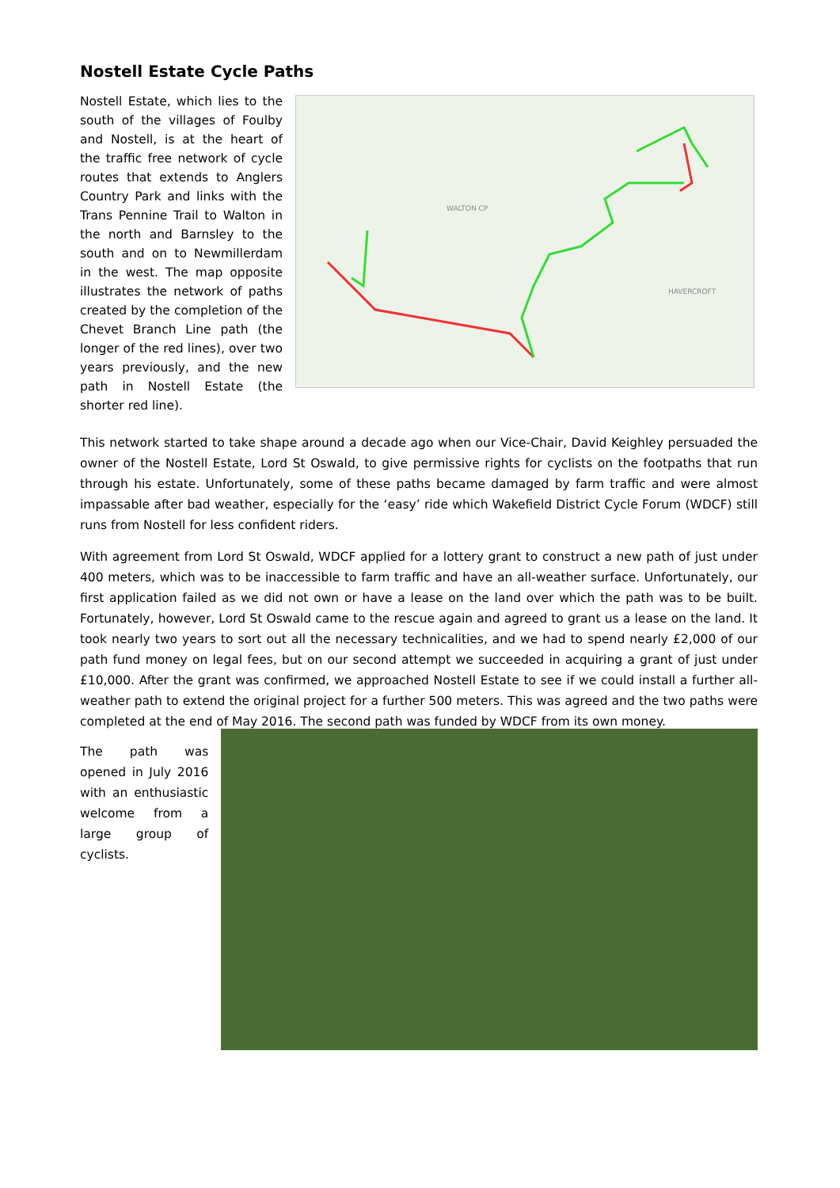Nostell Estate Cycle Paths
Nostell Estate, which lies to the south of the villages of Foulby and Nostell, is at the heart of the traffic free network of cycle routes that extends to Anglers Country Park and links with the Trans Pennine Trail to Walton in the north and Barnsley to the south and on to Newmillerdam in the west. The map opposite illustrates the network of paths created by the completion of the Chevet Branch Line path (the longer of the red lines), over two years previously, and the new path in Nostell Estate (the shorter red line).
WALTON CP
HAVERCROFT
This network started to take shape around a decade ago when our Vice-Chair, David Keighley persuaded the owner of the Nostell Estate, Lord St Oswald, to give permissive rights for cyclists on the footpaths that run through his estate. Unfortunately, some of these paths became damaged by farm traffic and were almost impassable after bad weather, especially for the ‘easy’ ride which Wakefield District Cycle Forum (WDCF) still runs from Nostell for less confident riders.
With agreement from Lord St Oswald, WDCF applied for a lottery grant to construct a new path of just under 400 meters, which was to be inaccessible to farm traffic and have an all-weather surface. Unfortunately, our first application failed as we did not own or have a lease on the land over which the path was to be built. Fortunately, however, Lord St Oswald came to the rescue again and agreed to grant us a lease on the land. It took nearly two years to sort out all the necessary technicalities, and we had to spend nearly £2,000 of our path fund money on legal fees, but on our second attempt we succeeded in acquiring a grant of just under £10,000. After the grant was confirmed, we approached Nostell Estate to see if we could install a further all-weather path to extend the original project for a further 500 meters. This was agreed and the two paths were completed at the end of May 2016. The second path was funded by WDCF from its own money.
The path was opened in July 2016 with an enthusiastic welcome from a large group of cyclists.